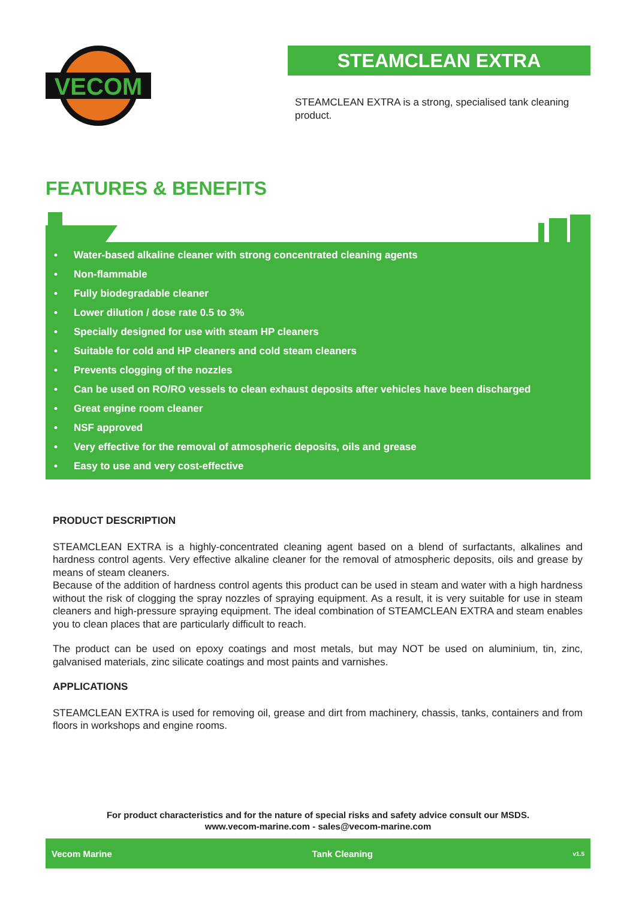VECOM
STEAMCLEAN EXTRA
STEAMCLEAN EXTRA is a strong, specialised tank cleaning product.
FEATURES & BENEFITS
• Water-based alkaline cleaner with strong concentrated cleaning agents
• Non-flammable
• Fully biodegradable cleaner
• Lower dilution / dose rate 0.5 to 3%
• Specially designed for use with steam HP cleaners
• Suitable for cold and HP cleaners and cold steam cleaners
• Prevents clogging of the nozzles
• Can be used on RO/RO vessels to clean exhaust deposits after vehicles have been discharged
• Great engine room cleaner
• NSF approved
• Very effective for the removal of atmospheric deposits, oils and grease
• Easy to use and very cost-effective
PRODUCT DESCRIPTION
STEAMCLEAN EXTRA is a highly-concentrated cleaning agent based on a blend of surfactants, alkalines and hardness control agents. Very effective alkaline cleaner for the removal of atmospheric deposits, oils and grease by means of steam cleaners.
Because of the addition of hardness control agents this product can be used in steam and water with a high hardness without the risk of clogging the spray nozzles of spraying equipment. As a result, it is very suitable for use in steam cleaners and high-pressure spraying equipment. The ideal combination of STEAMCLEAN EXTRA and steam enables you to clean places that are particularly difficult to reach.
The product can be used on epoxy coatings and most metals, but may NOT be used on aluminium, tin, zinc, galvanised materials, zinc silicate coatings and most paints and varnishes.
APPLICATIONS
STEAMCLEAN EXTRA is used for removing oil, grease and dirt from machinery, chassis, tanks, containers and from floors in workshops and engine rooms.
For product characteristics and for the nature of special risks and safety advice consult our MSDS.
www.vecom-marine.com - sales@vecom-marine.com
Vecom Marine Tank Cleaning v1.5